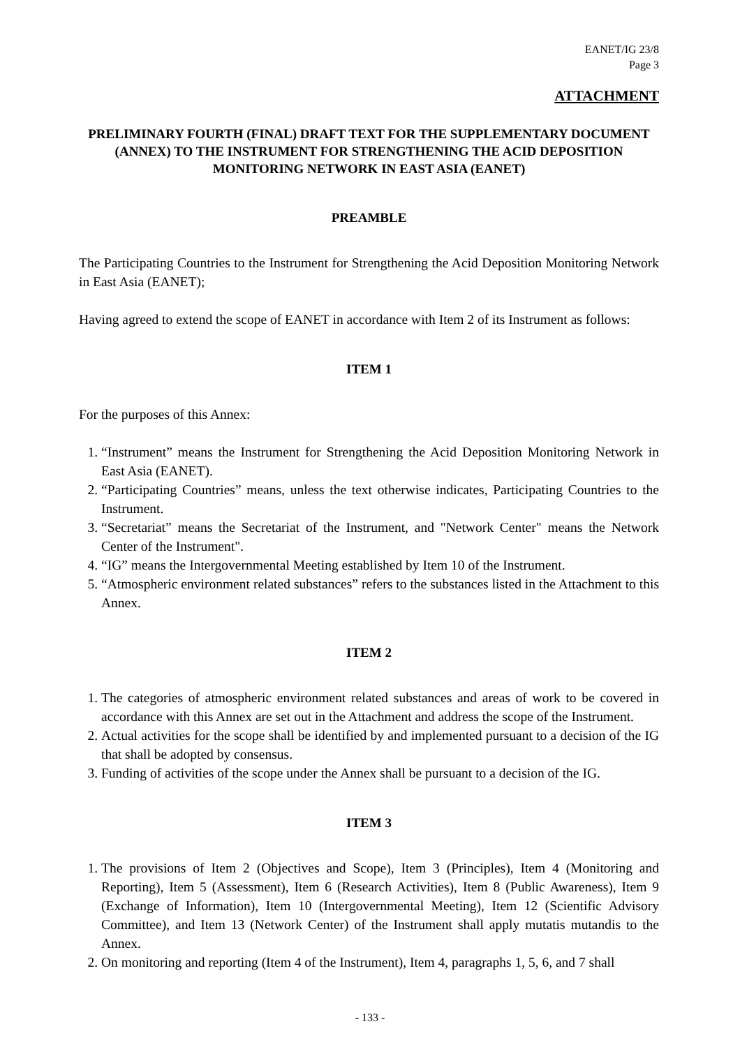EANET/IG 23/8
Page 3
ATTACHMENT
PRELIMINARY FOURTH (FINAL) DRAFT TEXT FOR THE SUPPLEMENTARY DOCUMENT (ANNEX) TO THE INSTRUMENT FOR STRENGTHENING THE ACID DEPOSITION MONITORING NETWORK IN EAST ASIA (EANET)
PREAMBLE
The Participating Countries to the Instrument for Strengthening the Acid Deposition Monitoring Network in East Asia (EANET);
Having agreed to extend the scope of EANET in accordance with Item 2 of its Instrument as follows:
ITEM 1
For the purposes of this Annex:
1. “Instrument” means the Instrument for Strengthening the Acid Deposition Monitoring Network in East Asia (EANET).
2. “Participating Countries” means, unless the text otherwise indicates, Participating Countries to the Instrument.
3. “Secretariat” means the Secretariat of the Instrument, and "Network Center" means the Network Center of the Instrument".
4. “IG” means the Intergovernmental Meeting established by Item 10 of the Instrument.
5. “Atmospheric environment related substances” refers to the substances listed in the Attachment to this Annex.
ITEM 2
1. The categories of atmospheric environment related substances and areas of work to be covered in accordance with this Annex are set out in the Attachment and address the scope of the Instrument.
2. Actual activities for the scope shall be identified by and implemented pursuant to a decision of the IG that shall be adopted by consensus.
3. Funding of activities of the scope under the Annex shall be pursuant to a decision of the IG.
ITEM 3
1. The provisions of Item 2 (Objectives and Scope), Item 3 (Principles), Item 4 (Monitoring and Reporting), Item 5 (Assessment), Item 6 (Research Activities), Item 8 (Public Awareness), Item 9 (Exchange of Information), Item 10 (Intergovernmental Meeting), Item 12 (Scientific Advisory Committee), and Item 13 (Network Center) of the Instrument shall apply mutatis mutandis to the Annex.
2. On monitoring and reporting (Item 4 of the Instrument), Item 4, paragraphs 1, 5, 6, and 7 shall
- 133 -